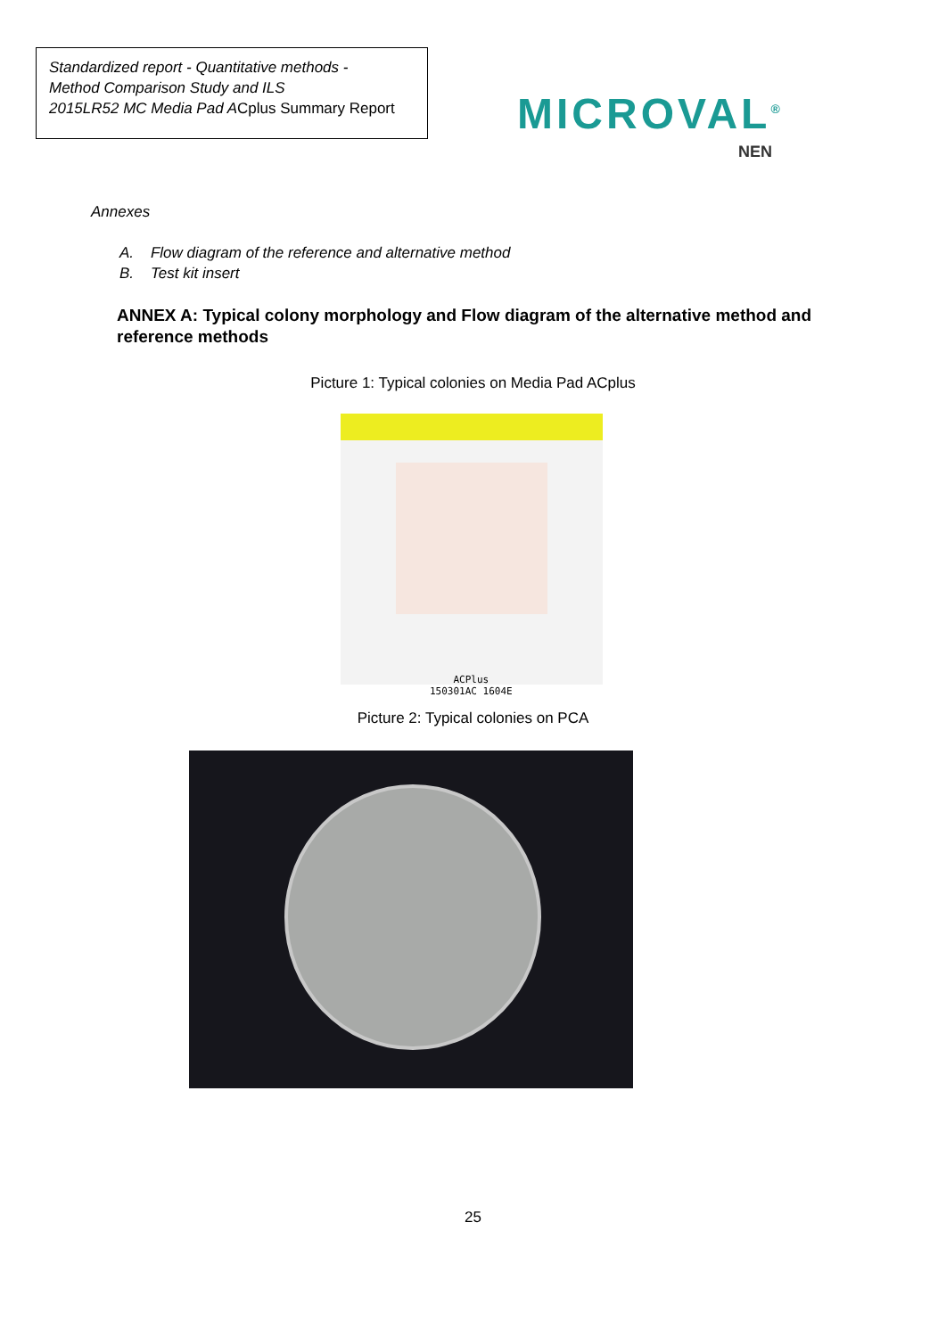Standardized report - Quantitative methods -
Method Comparison Study and ILS
2015LR52 MC Media Pad ACplus Summary Report
MICROVAL<sup>®</sup>
NEN
Annexes
A. Flow diagram of the reference and alternative method
B. Test kit insert
ANNEX A: Typical colony morphology and Flow diagram of the alternative method and reference methods
Picture 1: Typical colonies on Media Pad ACplus
ACPlus
150301AC 1604E
Picture 2: Typical colonies on PCA
25